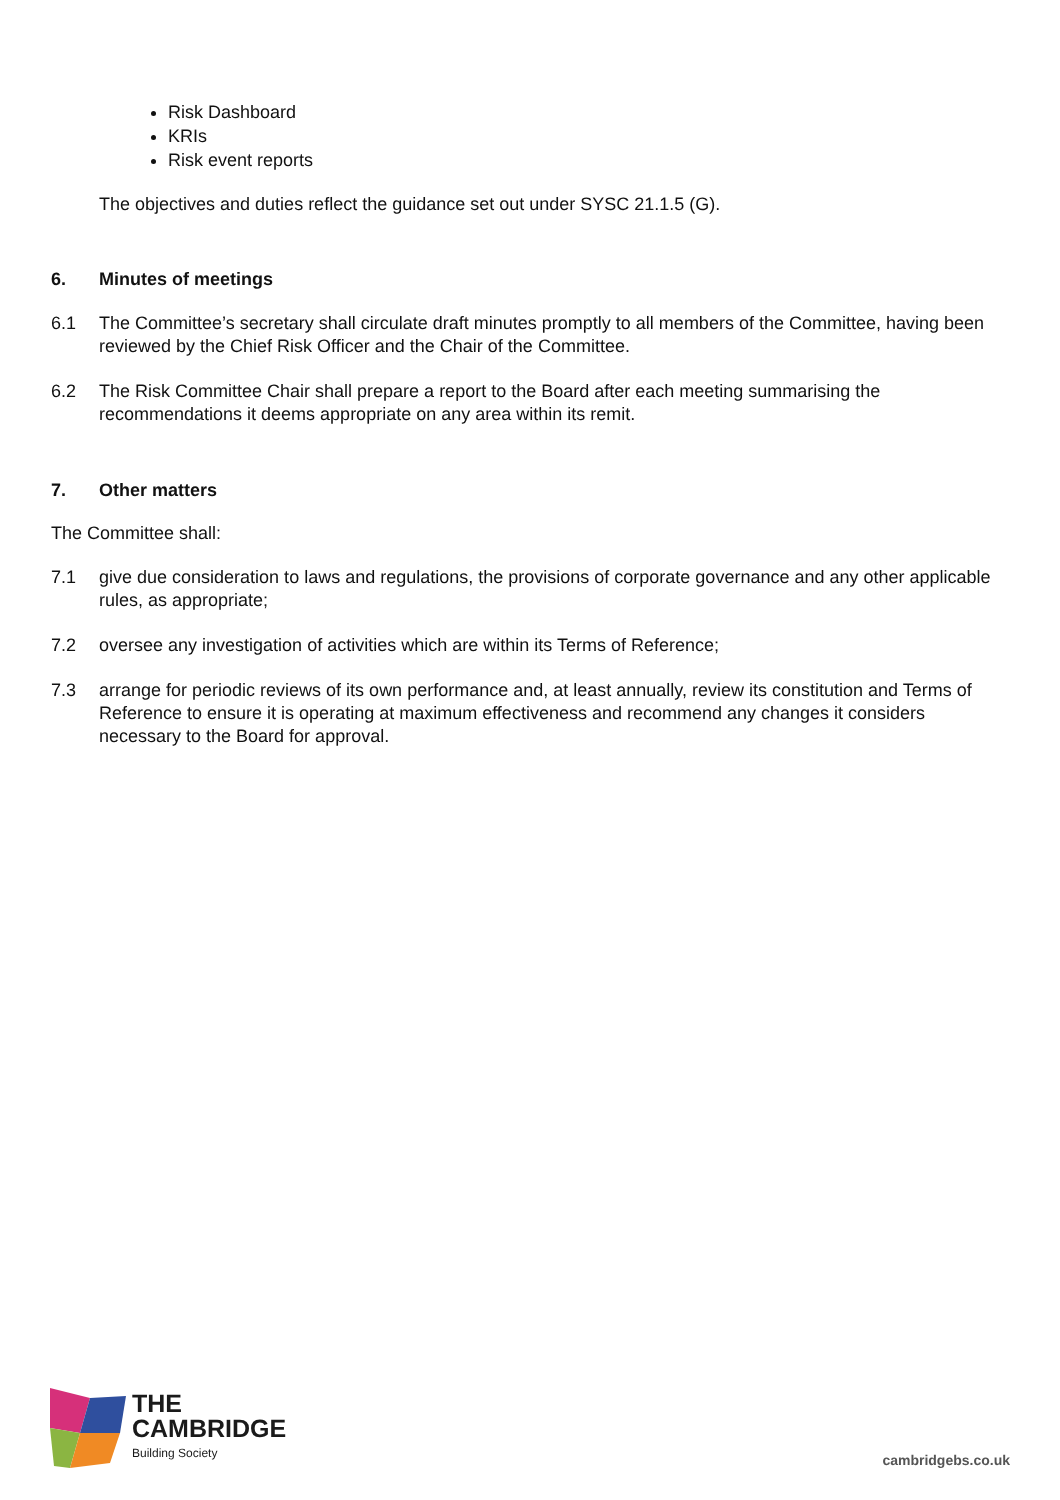Risk Dashboard
KRIs
Risk event reports
The objectives and duties reflect the guidance set out under SYSC 21.1.5 (G).
6. Minutes of meetings
6.1 The Committee’s secretary shall circulate draft minutes promptly to all members of the Committee, having been reviewed by the Chief Risk Officer and the Chair of the Committee.
6.2 The Risk Committee Chair shall prepare a report to the Board after each meeting summarising the recommendations it deems appropriate on any area within its remit.
7. Other matters
The Committee shall:
7.1 give due consideration to laws and regulations, the provisions of corporate governance and any other applicable rules, as appropriate;
7.2 oversee any investigation of activities which are within its Terms of Reference;
7.3 arrange for periodic reviews of its own performance and, at least annually, review its constitution and Terms of Reference to ensure it is operating at maximum effectiveness and recommend any changes it considers necessary to the Board for approval.
THE
CAMBRIDGE
Building Society
cambridgebs.co.uk